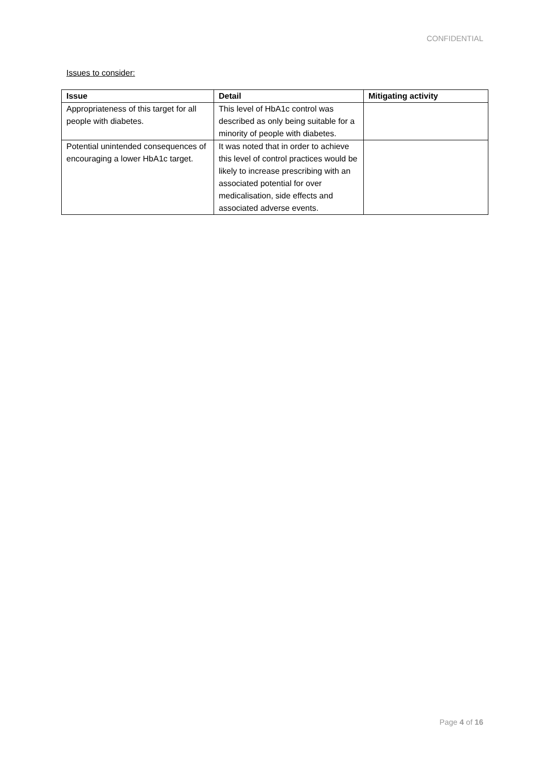CONFIDENTIAL
Issues to consider:
| Issue | Detail | Mitigating activity |
| --- | --- | --- |
| Appropriateness of this target for all people with diabetes. | This level of HbA1c control was described as only being suitable for a minority of people with diabetes. | |
| Potential unintended consequences of encouraging a lower HbA1c target. | It was noted that in order to achieve this level of control practices would be likely to increase prescribing with an associated potential for over medicalisation, side effects and associated adverse events. | |
Page 4 of 16